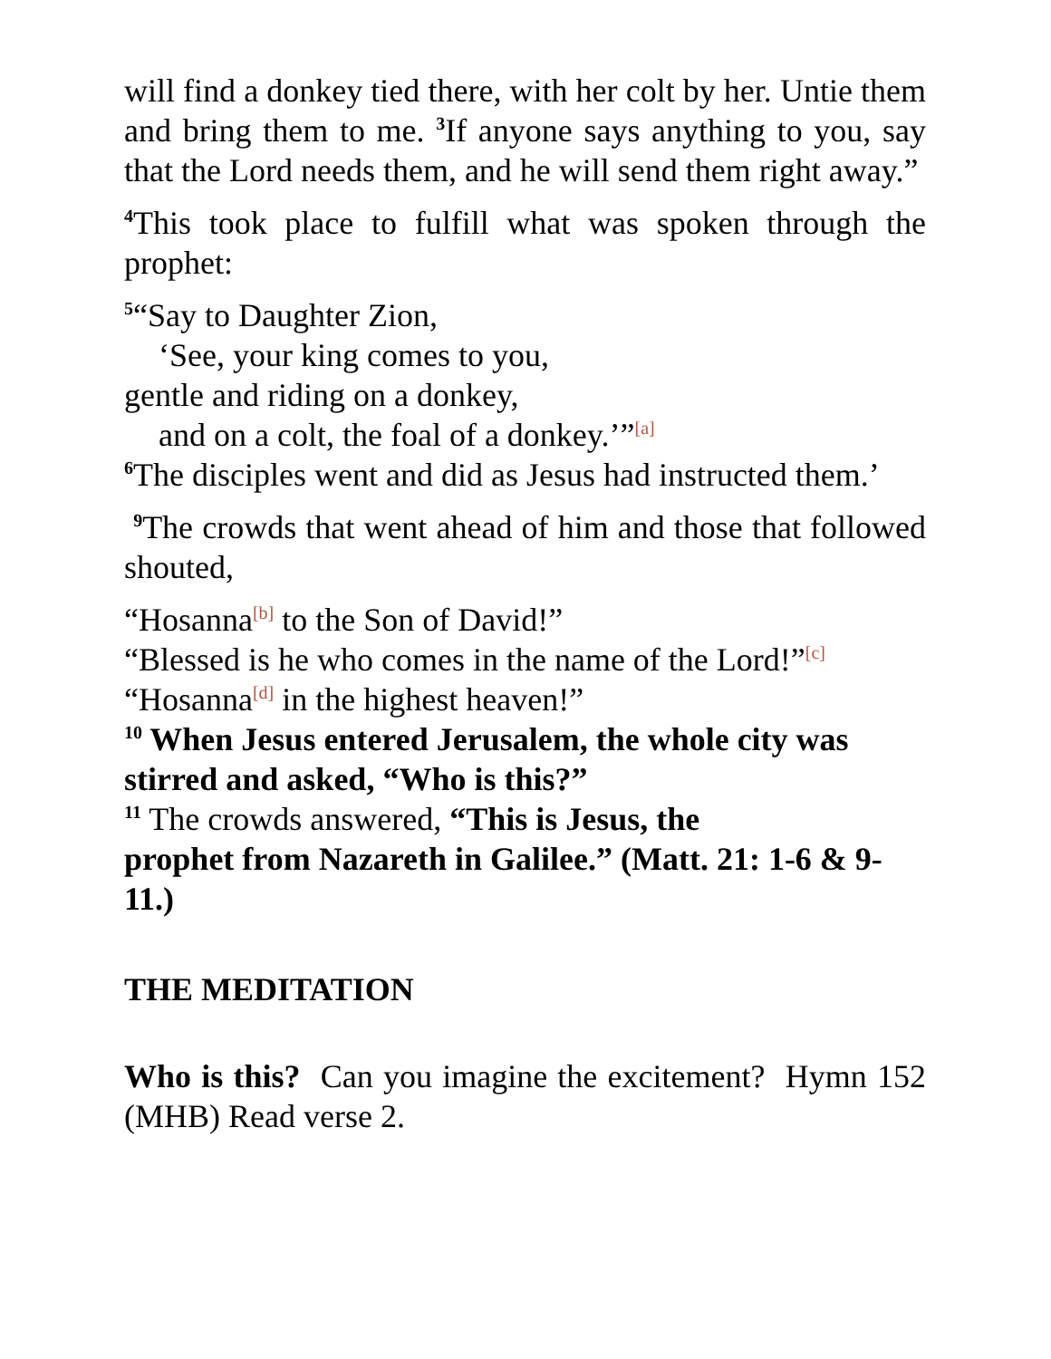will find a donkey tied there, with her colt by her. Untie them and bring them to me. <sup>3</sup>If anyone says anything to you, say that the Lord needs them, and he will send them right away.”
<sup>4</sup> This took place to fulfill what was spoken through the prophet:
<sup>5</sup> “Say to Daughter Zion,
‘See, your king comes to you,
gentle and riding on a donkey,
and on a colt, the foal of a donkey.’”<sup>[a]</sup>
<sup>6</sup> The disciples went and did as Jesus had instructed them.’
<sup>9</sup> The crowds that went ahead of him and those that followed shouted,
“Hosanna<sup>[b]</sup> to the Son of David!”
“Blessed is he who comes in the name of the Lord!”<sup>[c]</sup>
“Hosanna<sup>[d]</sup> in the highest heaven!”
<sup>10</sup> When Jesus entered Jerusalem, the whole city was stirred and asked, “Who is this?”
<sup>11</sup> The crowds answered, “This is Jesus, the
prophet from Nazareth in Galilee.” (Matt. 21: 1-6 & 9-11.)
THE MEDITATION
Who is this? Can you imagine the excitement? Hymn 152 (MHB) Read verse 2.